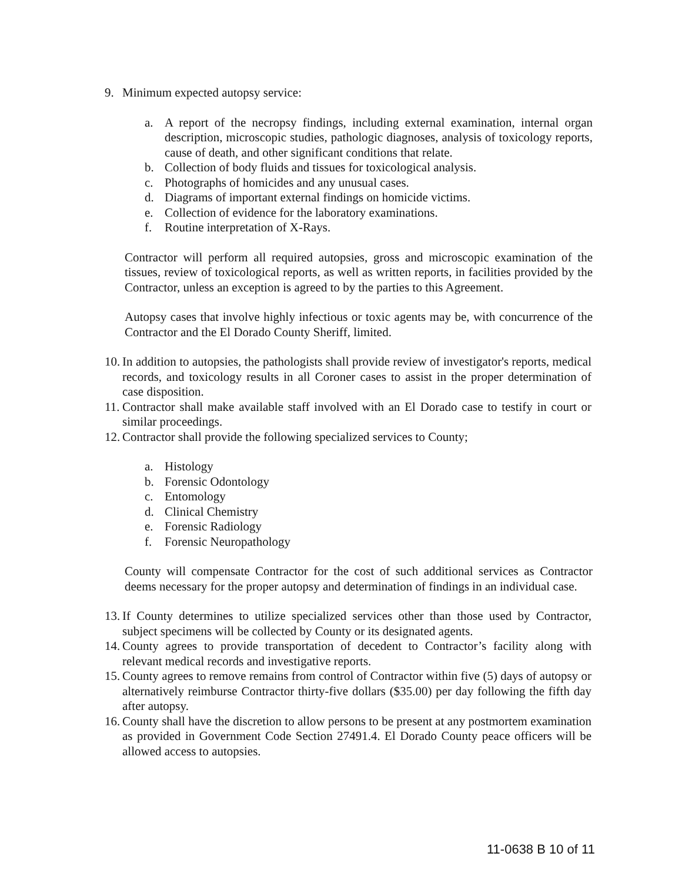9. Minimum expected autopsy service:
a. A report of the necropsy findings, including external examination, internal organ description, microscopic studies, pathologic diagnoses, analysis of toxicology reports, cause of death, and other significant conditions that relate.
b. Collection of body fluids and tissues for toxicological analysis.
c. Photographs of homicides and any unusual cases.
d. Diagrams of important external findings on homicide victims.
e. Collection of evidence for the laboratory examinations.
f. Routine interpretation of X-Rays.
Contractor will perform all required autopsies, gross and microscopic examination of the tissues, review of toxicological reports, as well as written reports, in facilities provided by the Contractor, unless an exception is agreed to by the parties to this Agreement.
Autopsy cases that involve highly infectious or toxic agents may be, with concurrence of the Contractor and the El Dorado County Sheriff, limited.
10. In addition to autopsies, the pathologists shall provide review of investigator's reports, medical records, and toxicology results in all Coroner cases to assist in the proper determination of case disposition.
11. Contractor shall make available staff involved with an El Dorado case to testify in court or similar proceedings.
12. Contractor shall provide the following specialized services to County;
a. Histology
b. Forensic Odontology
c. Entomology
d. Clinical Chemistry
e. Forensic Radiology
f. Forensic Neuropathology
County will compensate Contractor for the cost of such additional services as Contractor deems necessary for the proper autopsy and determination of findings in an individual case.
13. If County determines to utilize specialized services other than those used by Contractor, subject specimens will be collected by County or its designated agents.
14. County agrees to provide transportation of decedent to Contractor’s facility along with relevant medical records and investigative reports.
15. County agrees to remove remains from control of Contractor within five (5) days of autopsy or alternatively reimburse Contractor thirty-five dollars ($35.00) per day following the fifth day after autopsy.
16. County shall have the discretion to allow persons to be present at any postmortem examination as provided in Government Code Section 27491.4. El Dorado County peace officers will be allowed access to autopsies.
11-0638 B 10 of 11